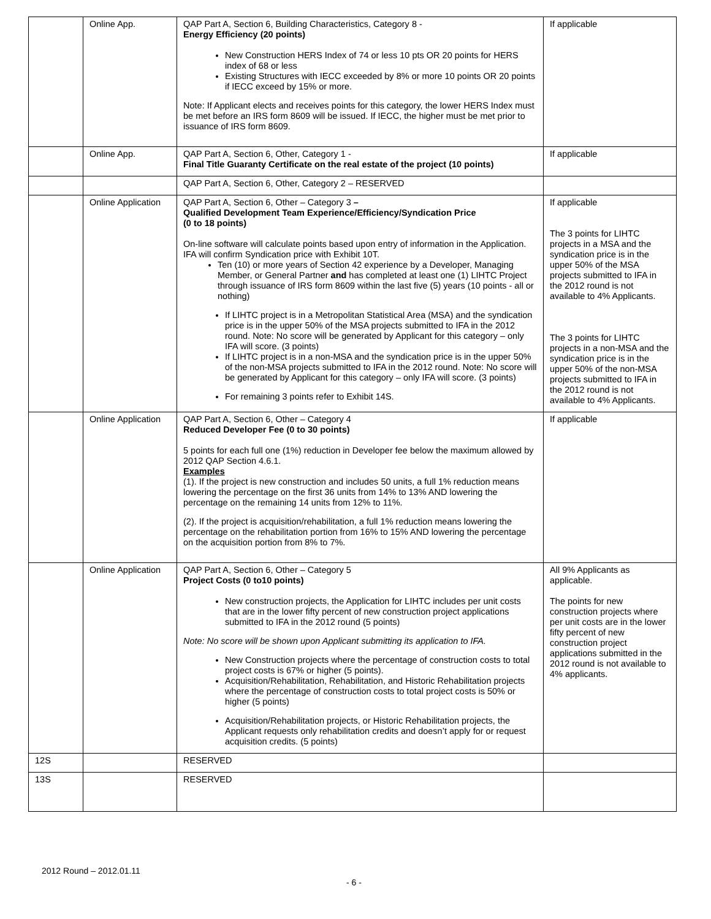| | Online App. | QAP Part A, Section 6, Building Characteristics, Category 8 - Energy Efficiency (20 points) New Construction HERS Index of 74 or less 10 pts OR 20 points for HERS index of 68 or less Existing Structures with IECC exceeded by 8% or more 10 points OR 20 points if IECC exceed by 15% or more. Note: If Applicant elects and receives points for this category, the lower HERS Index must be met before an IRS form 8609 will be issued. If IECC, the higher must be met prior to issuance of IRS form 8609. | If applicable |
| | Online App. | QAP Part A, Section 6, Other, Category 1 - Final Title Guaranty Certificate on the real estate of the project (10 points) | If applicable |
| | | QAP Part A, Section 6, Other, Category 2 – RESERVED | |
| | Online Application | QAP Part A, Section 6, Other – Category 3 – Qualified Development Team Experience/Efficiency/Syndication Price (0 to 18 points) On-line software will calculate points based upon entry of information in the Application. IFA will confirm Syndication price with Exhibit 10T. Ten (10) or more years of Section 42 experience by a Developer, Managing Member, or General Partner and has completed at least one (1) LIHTC Project through issuance of IRS form 8609 within the last five (5) years (10 points - all or nothing) If LIHTC project is in a Metropolitan Statistical Area (MSA) and the syndication price is in the upper 50% of the MSA projects submitted to IFA in the 2012 round. Note: No score will be generated by Applicant for this category – only IFA will score. (3 points) If LIHTC project is in a non-MSA and the syndication price is in the upper 50% of the non-MSA projects submitted to IFA in the 2012 round. Note: No score will be generated by Applicant for this category – only IFA will score. (3 points) For remaining 3 points refer to Exhibit 14S. | If applicable The 3 points for LIHTC projects in a MSA and the syndication price is in the upper 50% of the MSA projects submitted to IFA in the 2012 round is not available to 4% Applicants. The 3 points for LIHTC projects in a non-MSA and the syndication price is in the upper 50% of the non-MSA projects submitted to IFA in the 2012 round is not available to 4% Applicants. |
| | Online Application | QAP Part A, Section 6, Other – Category 4 Reduced Developer Fee (0 to 30 points) 5 points for each full one (1%) reduction in Developer fee below the maximum allowed by 2012 QAP Section 4.6.1. Examples (1). If the project is new construction and includes 50 units, a full 1% reduction means lowering the percentage on the first 36 units from 14% to 13% AND lowering the percentage on the remaining 14 units from 12% to 11%. (2). If the project is acquisition/rehabilitation, a full 1% reduction means lowering the percentage on the rehabilitation portion from 16% to 15% AND lowering the percentage on the acquisition portion from 8% to 7%. | If applicable |
| | Online Application | QAP Part A, Section 6, Other – Category 5 Project Costs (0 to10 points) New construction projects, the Application for LIHTC includes per unit costs that are in the lower fifty percent of new construction project applications submitted to IFA in the 2012 round (5 points) Note: No score will be shown upon Applicant submitting its application to IFA. New Construction projects where the percentage of construction costs to total project costs is 67% or higher (5 points). Acquisition/Rehabilitation, Rehabilitation, and Historic Rehabilitation projects where the percentage of construction costs to total project costs is 50% or higher (5 points) Acquisition/Rehabilitation projects, or Historic Rehabilitation projects, the Applicant requests only rehabilitation credits and doesn’t apply for or request acquisition credits. (5 points) | All 9% Applicants as applicable. The points for new construction projects where per unit costs are in the lower fifty percent of new construction project applications submitted in the 2012 round is not available to 4% applicants. |
| 12S | | RESERVED | |
| 13S | | RESERVED | |
2012 Round – 2012.01.11
- 6 -